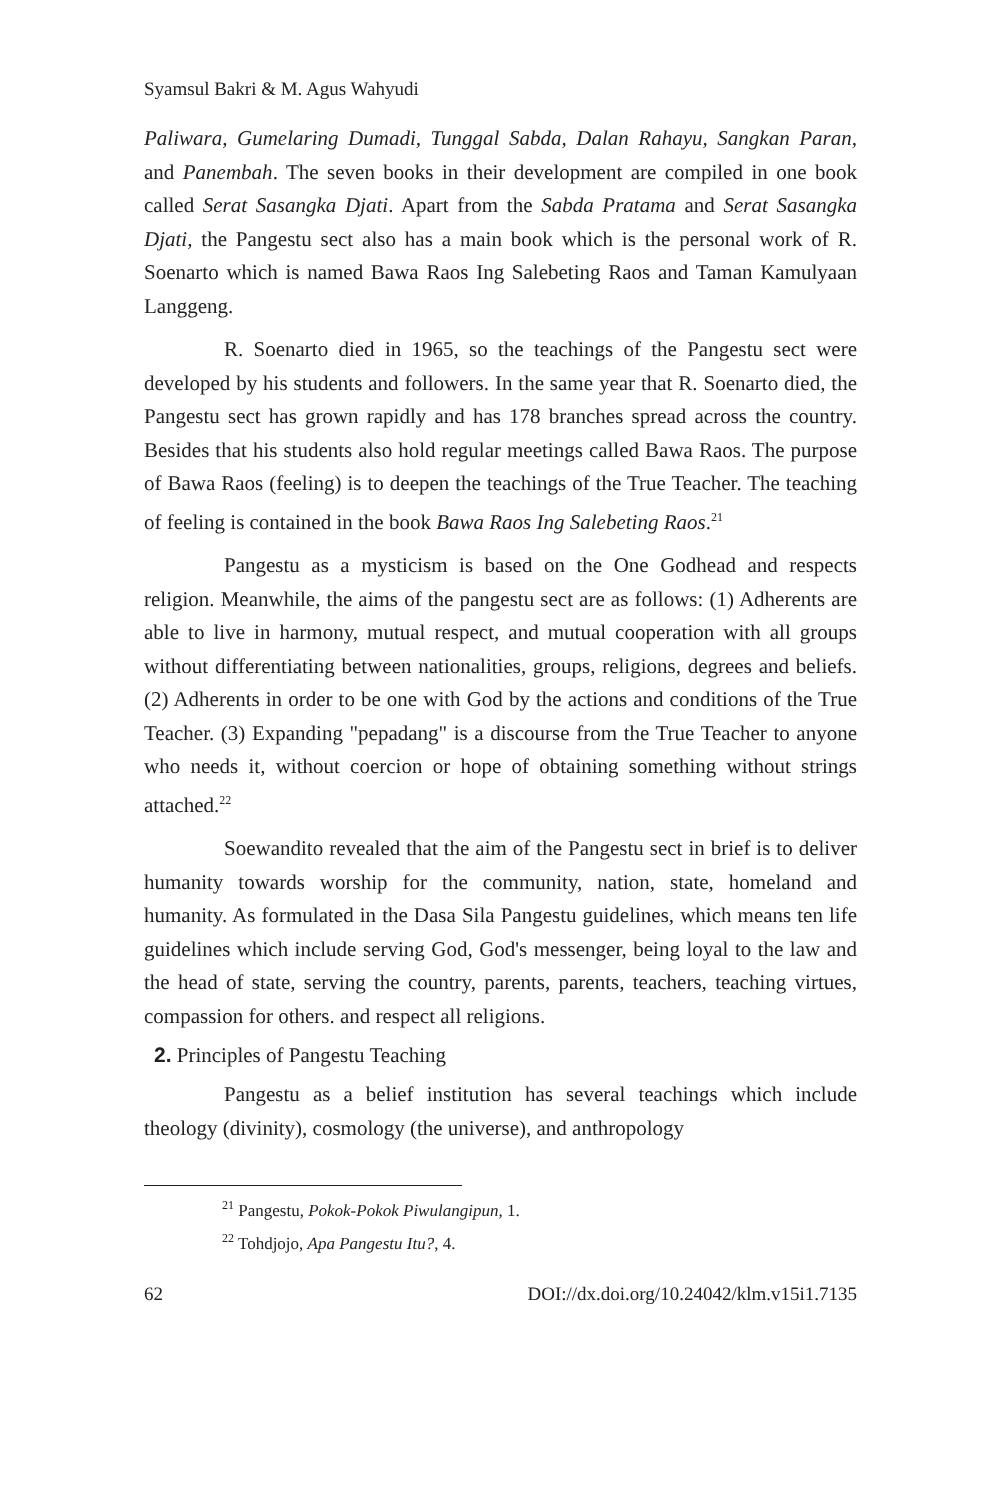Syamsul Bakri & M. Agus Wahyudi
Paliwara, Gumelaring Dumadi, Tunggal Sabda, Dalan Rahayu, Sangkan Paran, and Panembah. The seven books in their development are compiled in one book called Serat Sasangka Djati. Apart from the Sabda Pratama and Serat Sasangka Djati, the Pangestu sect also has a main book which is the personal work of R. Soenarto which is named Bawa Raos Ing Salebeting Raos and Taman Kamulyaan Langgeng.
R. Soenarto died in 1965, so the teachings of the Pangestu sect were developed by his students and followers. In the same year that R. Soenarto died, the Pangestu sect has grown rapidly and has 178 branches spread across the country. Besides that his students also hold regular meetings called Bawa Raos. The purpose of Bawa Raos (feeling) is to deepen the teachings of the True Teacher. The teaching of feeling is contained in the book Bawa Raos Ing Salebeting Raos.<sup>21</sup>
Pangestu as a mysticism is based on the One Godhead and respects religion. Meanwhile, the aims of the pangestu sect are as follows: (1) Adherents are able to live in harmony, mutual respect, and mutual cooperation with all groups without differentiating between nationalities, groups, religions, degrees and beliefs. (2) Adherents in order to be one with God by the actions and conditions of the True Teacher. (3) Expanding "pepadang" is a discourse from the True Teacher to anyone who needs it, without coercion or hope of obtaining something without strings attached.<sup>22</sup>
Soewandito revealed that the aim of the Pangestu sect in brief is to deliver humanity towards worship for the community, nation, state, homeland and humanity. As formulated in the Dasa Sila Pangestu guidelines, which means ten life guidelines which include serving God, God's messenger, being loyal to the law and the head of state, serving the country, parents, parents, teachers, teaching virtues, compassion for others. and respect all religions.
2. Principles of Pangestu Teaching
Pangestu as a belief institution has several teachings which include theology (divinity), cosmology (the universe), and anthropology
<sup>21</sup> Pangestu, Pokok-Pokok Piwulangipun, 1.
<sup>22</sup> Tohdjojo, Apa Pangestu Itu?, 4.
62 DOI://dx.doi.org/10.24042/klm.v15i1.7135